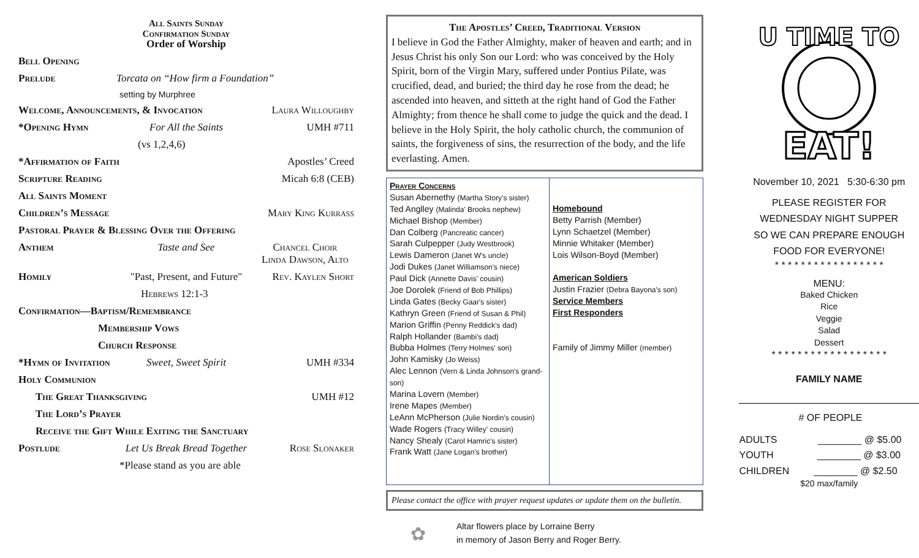All Saints Sunday
Confirmation Sunday
Order of Worship
Bell Opening
Prelude Torcata on “How firm a Foundation”
setting by Murphree
Welcome, Announcements, & Invocation Laura Willoughby
*Opening Hymn For All the Saints UMH #711
(vs 1,2,4,6)
*Affirmation of Faith Apostles’ Creed
Scripture Reading Micah 6:8 (CEB)
All Saints Moment
Children’s Message Mary King Kurrass
Pastoral Prayer & Blessing Over the Offering
Anthem Taste and See Chancel Choir
Linda Dawson, Alto
Homily "Past, Present, and Future" Rev. Kaylen Short
Hebrews 12:1-3
Confirmation—Baptism/Remembrance
Membership Vows
Church Response
*Hymn of Invitation Sweet, Sweet Spirit UMH #334
Holy Communion
The Great Thanksgiving UMH #12
The Lord’s Prayer
Receive the Gift While Exiting the Sanctuary
Postlude Let Us Break Bread Together Rose Slonaker
*Please stand as you are able
The Apostles’ Creed, Traditional Version
I believe in God the Father Almighty, maker of heaven and earth; and in Jesus Christ his only Son our Lord: who was conceived by the Holy Spirit, born of the Virgin Mary, suffered under Pontius Pilate, was crucified, dead, and buried; the third day he rose from the dead; he ascended into heaven, and sitteth at the right hand of God the Father Almighty; from thence he shall come to judge the quick and the dead. I believe in the Holy Spirit, the holy catholic church, the communion of saints, the forgiveness of sins, the resurrection of the body, and the life everlasting. Amen.
Prayer Concerns
Susan Abernethy (Martha Story's sister)
Ted Anglley (Malinda' Brooks nephew)
Michael Bishop (Member)
Dan Colberg (Pancreatic cancer)
Sarah Culpepper (Judy Westbrook)
Lewis Dameron (Janet W's uncle)
Jodi Dukes (Janet Williamson's niece)
Paul Dick (Annette Davis' cousin)
Joe Dorolek (Friend of Bob Phillips)
Linda Gates (Becky Gaar's sister)
Kathryn Green (Friend of Susan & Phil)
Marion Griffin (Penny Reddick's dad)
Ralph Hollander (Bambi's dad)
Bubba Holmes (Terry Holmes' son)
John Kamisky (Jo Weiss)
Alec Lennon (Vern & Linda Johnson's grand-son)
Marina Lovern (Member)
Irene Mapes (Member)
LeAnn McPherson (Julie Nordin's cousin)
Wade Rogers (Tracy Willey' cousin)
Nancy Shealy (Carol Hamric's sister)
Frank Watt (Jane Logan's brother)
Homebound
Betty Parrish (Member)
Lynn Schaetzel (Member)
Minnie Whitaker (Member)
Lois Wilson-Boyd (Member)
American Soldiers
Justin Frazier (Debra Bayona's son)
Service Members
First Responders
Family of Jimmy Miller (member)
Please contact the office with prayer request updates or update them on the bulletin.
✿
Altar flowers place by Lorraine Berry
in memory of Jason Berry and Roger Berry.
U TIME TO
EAT!
November 10, 2021 5:30-6:30 pm
PLEASE REGISTER FOR
WEDNESDAY NIGHT SUPPER
SO WE CAN PREPARE ENOUGH
FOOD FOR EVERYONE!
* * * * * * * * * * * * * * * * *
MENU:
Baked Chicken
Rice
Veggie
Salad
Dessert
* * * * * * * * * * * * * * * * * *
FAMILY NAME
# OF PEOPLE
ADULTS ________ @ $5.00
YOUTH ________ @ $3.00
CHILDREN ________ @ $2.50
$20 max/family